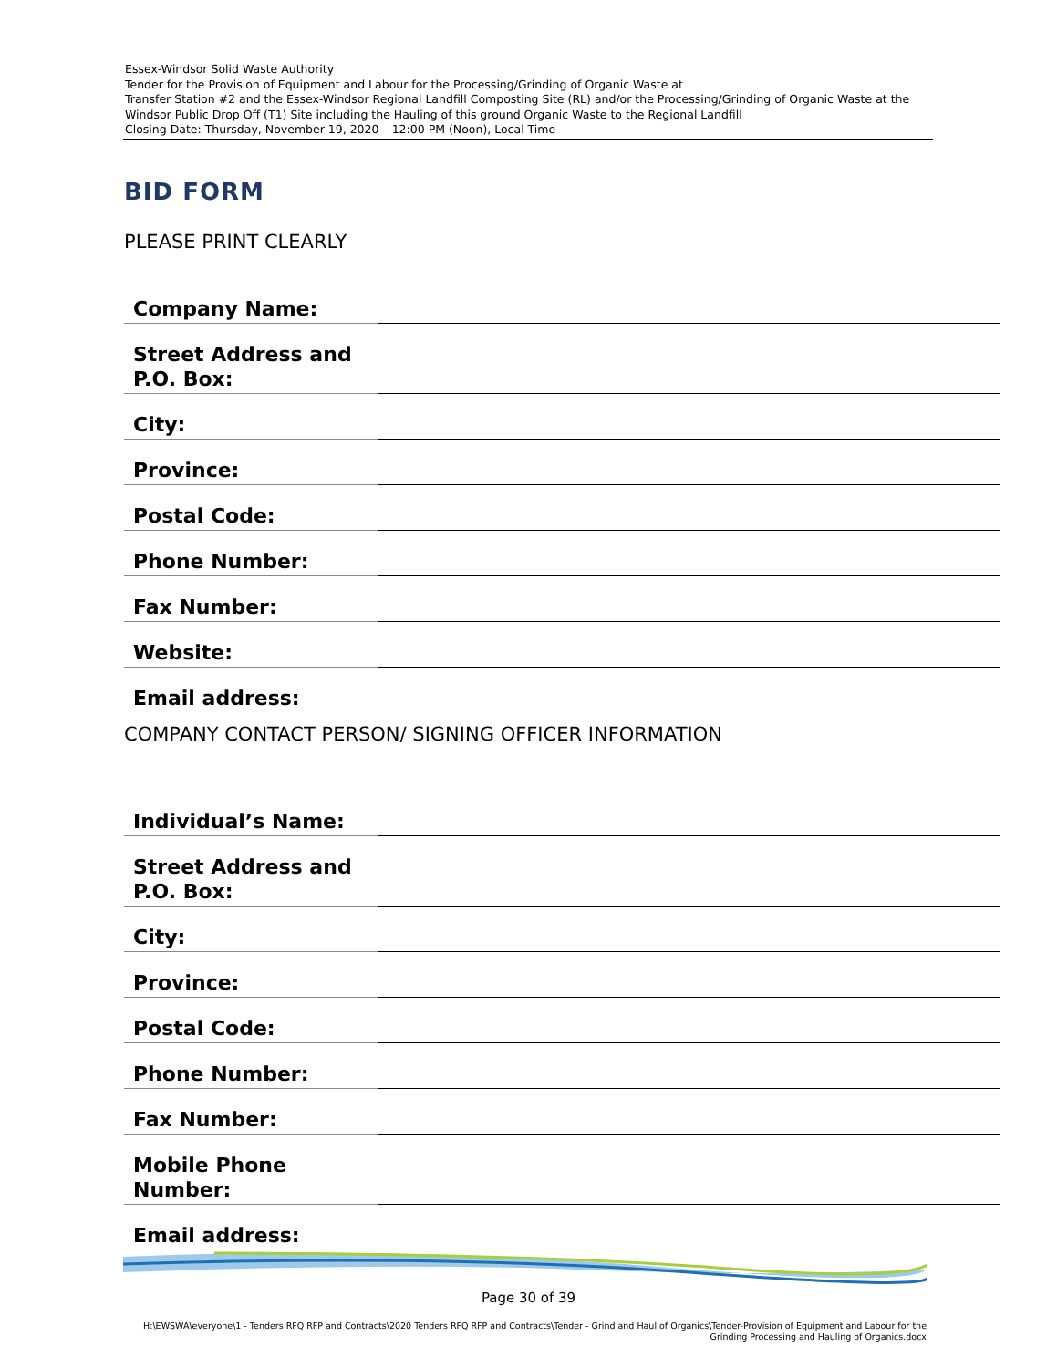Essex-Windsor Solid Waste Authority
Tender for the Provision of Equipment and Labour for the Processing/Grinding of Organic Waste at
Transfer Station #2 and the Essex-Windsor Regional Landfill Composting Site (RL) and/or the Processing/Grinding of Organic Waste at the Windsor Public Drop Off (T1) Site including the Hauling of this ground Organic Waste to the Regional Landfill
Closing Date: Thursday, November 19, 2020 – 12:00 PM (Noon), Local Time
BID FORM
PLEASE PRINT CLEARLY
| Company Name: | |
| Street Address and P.O. Box: | |
| City: | |
| Province: | |
| Postal Code: | |
| Phone Number: | |
| Fax Number: | |
| Website: | |
| Email address: | |
COMPANY CONTACT PERSON/ SIGNING OFFICER INFORMATION
| Individual’s Name: | |
| Street Address and P.O. Box: | |
| City: | |
| Province: | |
| Postal Code: | |
| Phone Number: | |
| Fax Number: | |
| Mobile Phone Number: | |
| Email address: | |
Page 30 of 39
H:\EWSWA\everyone\1 - Tenders RFQ RFP and Contracts\2020 Tenders RFQ RFP and Contracts\Tender - Grind and Haul of Organics\Tender-Provision of Equipment and Labour for the Grinding Processing and Hauling of Organics.docx